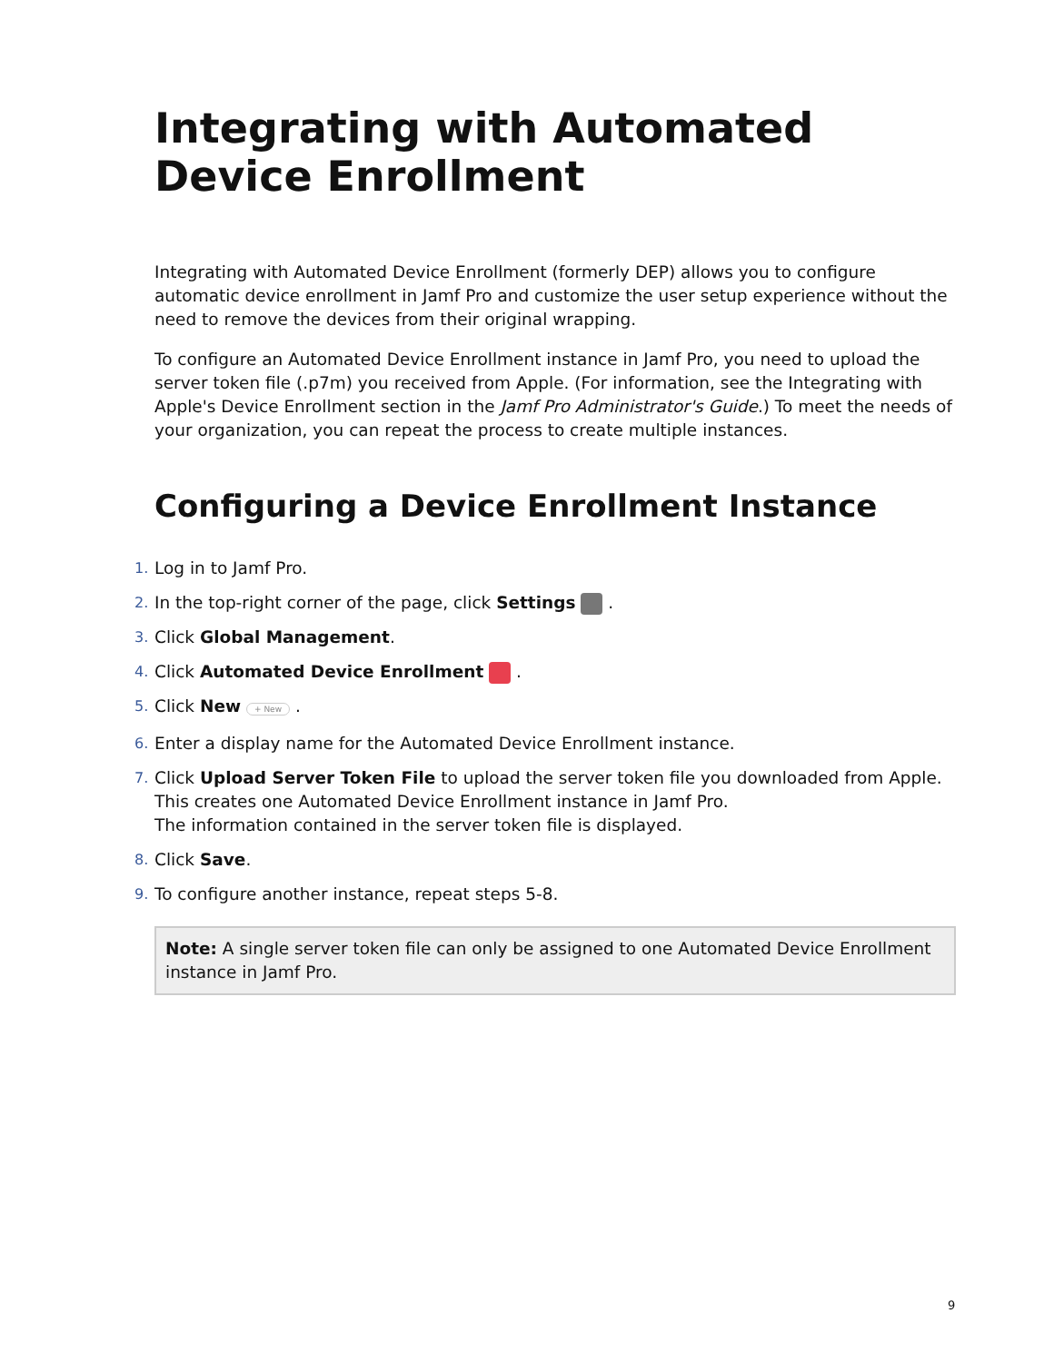Integrating with Automated Device Enrollment
Integrating with Automated Device Enrollment (formerly DEP) allows you to configure automatic device enrollment in Jamf Pro and customize the user setup experience without the need to remove the devices from their original wrapping.
To configure an Automated Device Enrollment instance in Jamf Pro, you need to upload the server token file (.p7m) you received from Apple. (For information, see the Integrating with Apple's Device Enrollment section in the Jamf Pro Administrator's Guide.) To meet the needs of your organization, you can repeat the process to create multiple instances.
Configuring a Device Enrollment Instance
1. Log in to Jamf Pro.
2. In the top-right corner of the page, click Settings .
3. Click Global Management.
4. Click Automated Device Enrollment .
5. Click New + New .
6. Enter a display name for the Automated Device Enrollment instance.
7. Click Upload Server Token File to upload the server token file you downloaded from Apple. This creates one Automated Device Enrollment instance in Jamf Pro.
The information contained in the server token file is displayed.
8. Click Save.
9. To configure another instance, repeat steps 5-8.
Note: A single server token file can only be assigned to one Automated Device Enrollment instance in Jamf Pro.
9